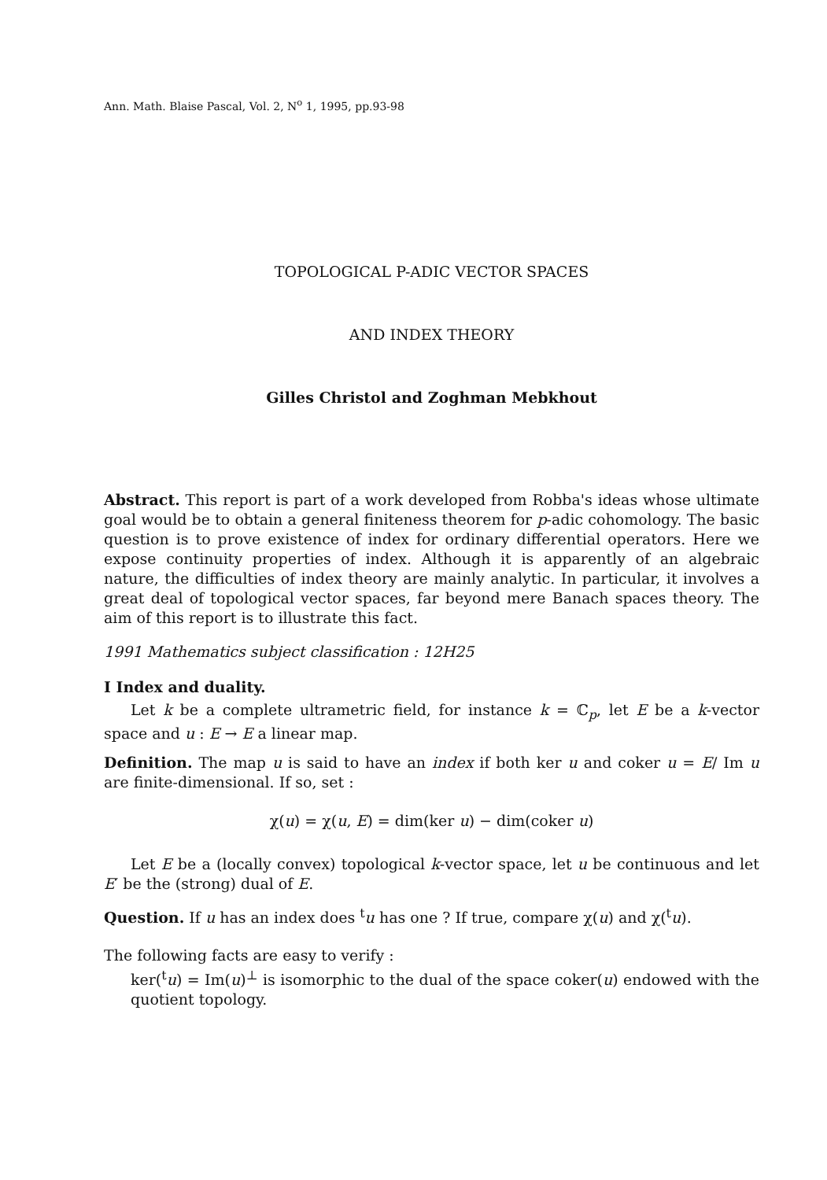Ann. Math. Blaise Pascal, Vol. 2, N<sup>o</sup> 1, 1995, pp.93-98
TOPOLOGICAL P-ADIC VECTOR SPACES
AND INDEX THEORY
Gilles Christol and Zoghman Mebkhout
Abstract. This report is part of a work developed from Robba's ideas whose ultimate goal would be to obtain a general finiteness theorem for p-adic cohomology. The basic question is to prove existence of index for ordinary differential operators. Here we expose continuity properties of index. Although it is apparently of an algebraic nature, the difficulties of index theory are mainly analytic. In particular, it involves a great deal of topological vector spaces, far beyond mere Banach spaces theory. The aim of this report is to illustrate this fact.
1991 Mathematics subject classification : 12H25
I Index and duality.
Let k be a complete ultrametric field, for instance k = ℂ<sub>p</sub>, let E be a k-vector space and u : E → E a linear map.
Definition. The map u is said to have an index if both ker u and coker u = E/ Im u are finite-dimensional. If so, set :
χ(u) = χ(u, E) = dim(ker u) − dim(coker u)
Let E be a (locally convex) topological k-vector space, let u be continuous and let E′ be the (strong) dual of E.
Question. If u has an index does <sup>t</sup>u has one ? If true, compare χ(u) and χ(<sup>t</sup>u).
The following facts are easy to verify :
ker(<sup>t</sup>u) = Im(u)<sup>⊥</sup> is isomorphic to the dual of the space coker(u) endowed with the quotient topology.